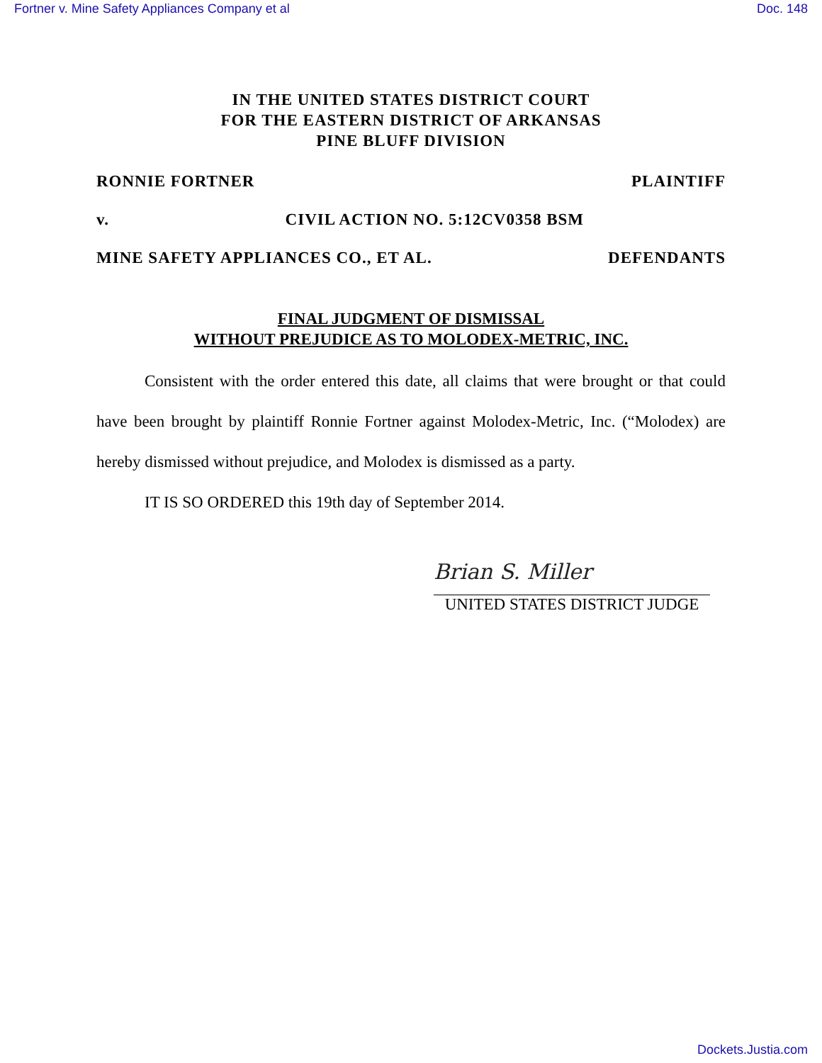Fortner v. Mine Safety Appliances Company et al Doc. 148
IN THE UNITED STATES DISTRICT COURT
FOR THE EASTERN DISTRICT OF ARKANSAS
PINE BLUFF DIVISION
RONNIE FORTNER PLAINTIFF
v. CIVIL ACTION NO. 5:12CV0358 BSM
MINE SAFETY APPLIANCES CO., ET AL. DEFENDANTS
FINAL JUDGMENT OF DISMISSAL
WITHOUT PREJUDICE AS TO MOLODEX-METRIC, INC.
Consistent with the order entered this date, all claims that were brought or that could have been brought by plaintiff Ronnie Fortner against Molodex-Metric, Inc. (“Molodex) are hereby dismissed without prejudice, and Molodex is dismissed as a party.
IT IS SO ORDERED this 19th day of September 2014.
Brian S. Miller
UNITED STATES DISTRICT JUDGE
Dockets.Justia.com